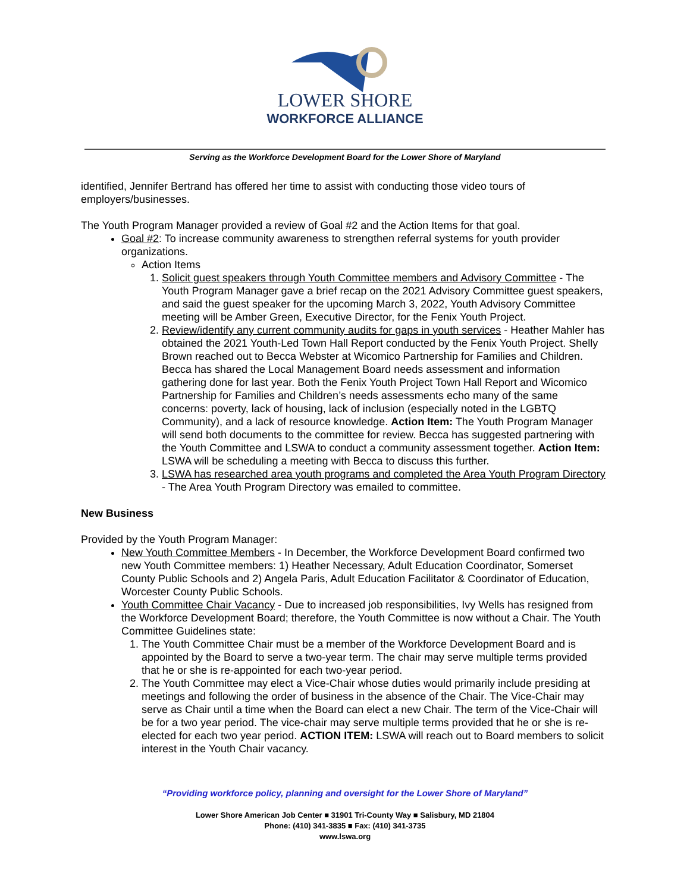LOWER SHORE
WORKFORCE ALLIANCE
Serving as the Workforce Development Board for the Lower Shore of Maryland
identified, Jennifer Bertrand has offered her time to assist with conducting those video tours of employers/businesses.
The Youth Program Manager provided a review of Goal #2 and the Action Items for that goal.
Goal #2: To increase community awareness to strengthen referral systems for youth provider organizations.
Action Items
1. Solicit guest speakers through Youth Committee members and Advisory Committee - The Youth Program Manager gave a brief recap on the 2021 Advisory Committee guest speakers, and said the guest speaker for the upcoming March 3, 2022, Youth Advisory Committee meeting will be Amber Green, Executive Director, for the Fenix Youth Project.
2. Review/identify any current community audits for gaps in youth services - Heather Mahler has obtained the 2021 Youth-Led Town Hall Report conducted by the Fenix Youth Project. Shelly Brown reached out to Becca Webster at Wicomico Partnership for Families and Children. Becca has shared the Local Management Board needs assessment and information gathering done for last year. Both the Fenix Youth Project Town Hall Report and Wicomico Partnership for Families and Children’s needs assessments echo many of the same concerns: poverty, lack of housing, lack of inclusion (especially noted in the LGBTQ Community), and a lack of resource knowledge. Action Item: The Youth Program Manager will send both documents to the committee for review. Becca has suggested partnering with the Youth Committee and LSWA to conduct a community assessment together. Action Item: LSWA will be scheduling a meeting with Becca to discuss this further.
3. LSWA has researched area youth programs and completed the Area Youth Program Directory - The Area Youth Program Directory was emailed to committee.
New Business
Provided by the Youth Program Manager:
New Youth Committee Members - In December, the Workforce Development Board confirmed two new Youth Committee members: 1) Heather Necessary, Adult Education Coordinator, Somerset County Public Schools and 2) Angela Paris, Adult Education Facilitator & Coordinator of Education, Worcester County Public Schools.
Youth Committee Chair Vacancy - Due to increased job responsibilities, Ivy Wells has resigned from the Workforce Development Board; therefore, the Youth Committee is now without a Chair. The Youth Committee Guidelines state:
1. The Youth Committee Chair must be a member of the Workforce Development Board and is appointed by the Board to serve a two-year term. The chair may serve multiple terms provided that he or she is re-appointed for each two-year period.
2. The Youth Committee may elect a Vice-Chair whose duties would primarily include presiding at meetings and following the order of business in the absence of the Chair. The Vice-Chair may serve as Chair until a time when the Board can elect a new Chair. The term of the Vice-Chair will be for a two year period. The vice-chair may serve multiple terms provided that he or she is re-elected for each two year period. ACTION ITEM: LSWA will reach out to Board members to solicit interest in the Youth Chair vacancy.
“Providing workforce policy, planning and oversight for the Lower Shore of Maryland”
Lower Shore American Job Center ■ 31901 Tri-County Way ■ Salisbury, MD 21804
Phone: (410) 341-3835 ■ Fax: (410) 341-3735
www.lswa.org